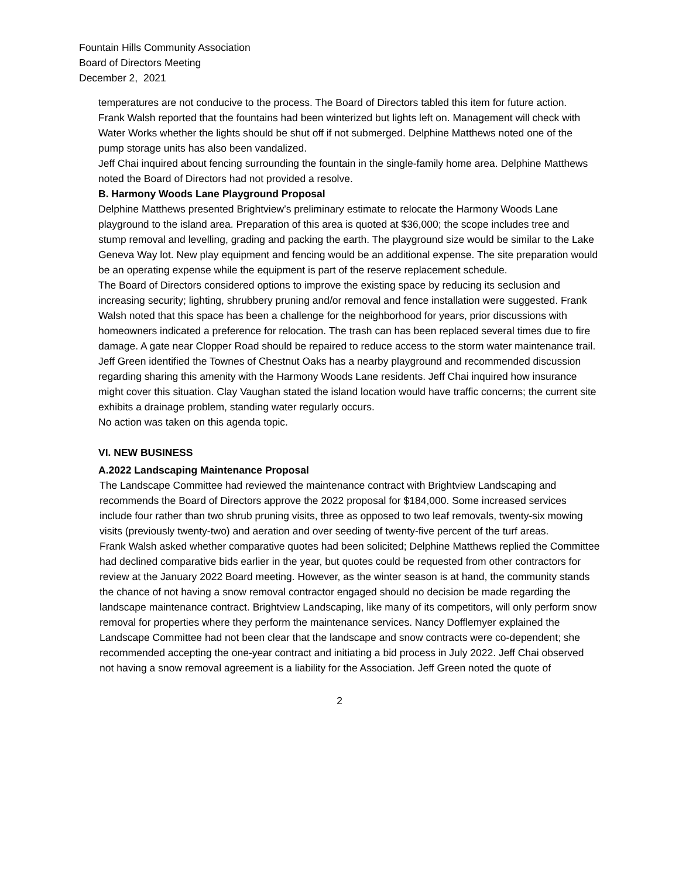Fountain Hills Community Association
Board of Directors Meeting
December 2, 2021
temperatures are not conducive to the process. The Board of Directors tabled this item for future action.
Frank Walsh reported that the fountains had been winterized but lights left on. Management will check with Water Works whether the lights should be shut off if not submerged. Delphine Matthews noted one of the pump storage units has also been vandalized.
Jeff Chai inquired about fencing surrounding the fountain in the single-family home area. Delphine Matthews noted the Board of Directors had not provided a resolve.
B. Harmony Woods Lane Playground Proposal
Delphine Matthews presented Brightview’s preliminary estimate to relocate the Harmony Woods Lane playground to the island area. Preparation of this area is quoted at $36,000; the scope includes tree and stump removal and levelling, grading and packing the earth. The playground size would be similar to the Lake Geneva Way lot. New play equipment and fencing would be an additional expense. The site preparation would be an operating expense while the equipment is part of the reserve replacement schedule.
The Board of Directors considered options to improve the existing space by reducing its seclusion and increasing security; lighting, shrubbery pruning and/or removal and fence installation were suggested. Frank Walsh noted that this space has been a challenge for the neighborhood for years, prior discussions with homeowners indicated a preference for relocation. The trash can has been replaced several times due to fire damage. A gate near Clopper Road should be repaired to reduce access to the storm water maintenance trail. Jeff Green identified the Townes of Chestnut Oaks has a nearby playground and recommended discussion regarding sharing this amenity with the Harmony Woods Lane residents. Jeff Chai inquired how insurance might cover this situation. Clay Vaughan stated the island location would have traffic concerns; the current site exhibits a drainage problem, standing water regularly occurs.
No action was taken on this agenda topic.
VI. NEW BUSINESS
A.2022 Landscaping Maintenance Proposal
The Landscape Committee had reviewed the maintenance contract with Brightview Landscaping and recommends the Board of Directors approve the 2022 proposal for $184,000. Some increased services include four rather than two shrub pruning visits, three as opposed to two leaf removals, twenty-six mowing visits (previously twenty-two) and aeration and over seeding of twenty-five percent of the turf areas.
Frank Walsh asked whether comparative quotes had been solicited; Delphine Matthews replied the Committee had declined comparative bids earlier in the year, but quotes could be requested from other contractors for review at the January 2022 Board meeting. However, as the winter season is at hand, the community stands the chance of not having a snow removal contractor engaged should no decision be made regarding the landscape maintenance contract. Brightview Landscaping, like many of its competitors, will only perform snow removal for properties where they perform the maintenance services. Nancy Dofflemyer explained the Landscape Committee had not been clear that the landscape and snow contracts were co-dependent; she recommended accepting the one-year contract and initiating a bid process in July 2022. Jeff Chai observed not having a snow removal agreement is a liability for the Association. Jeff Green noted the quote of
2